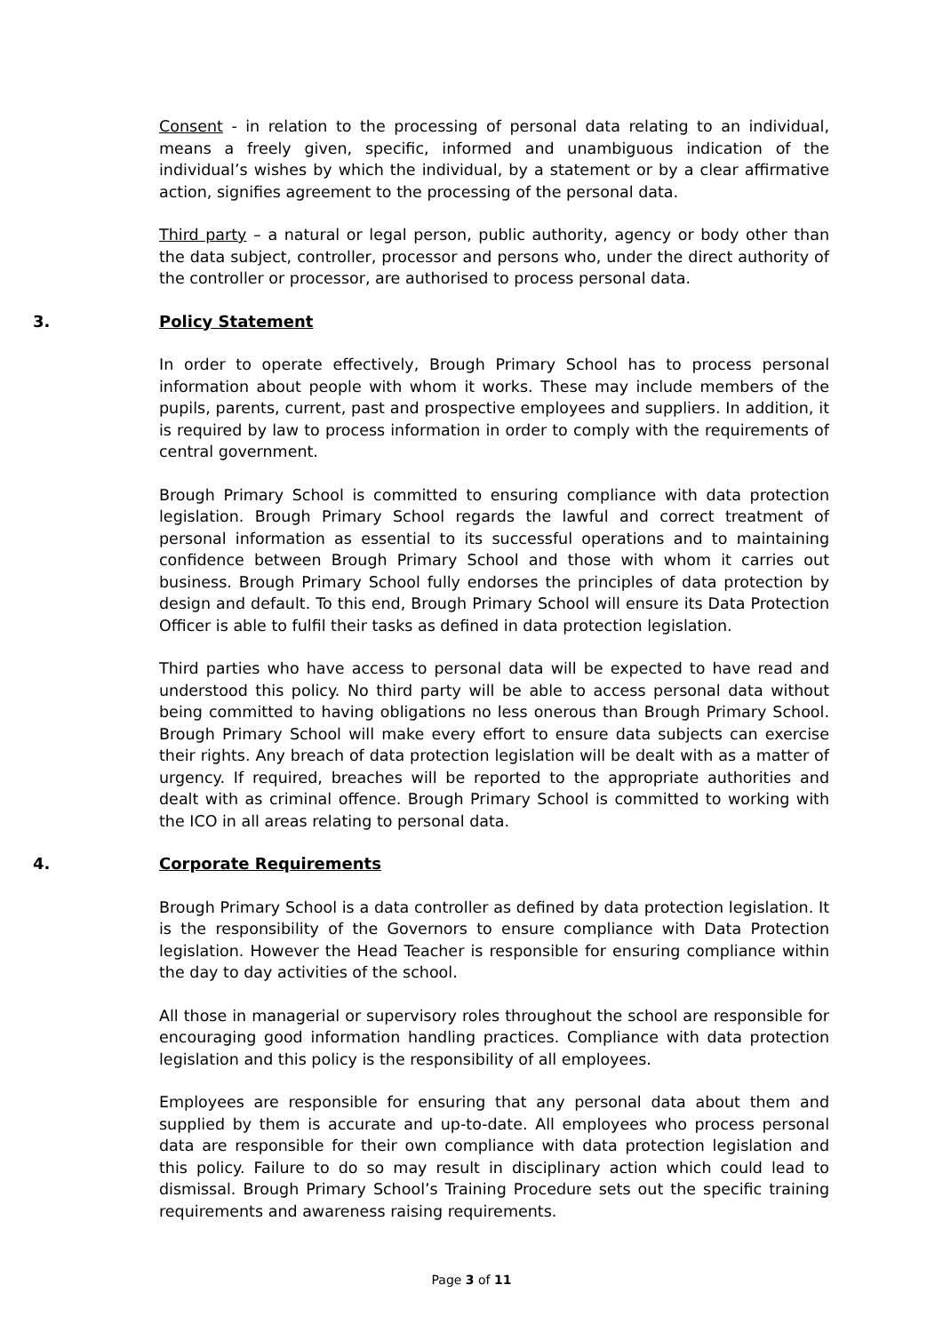Consent - in relation to the processing of personal data relating to an individual, means a freely given, specific, informed and unambiguous indication of the individual’s wishes by which the individual, by a statement or by a clear affirmative action, signifies agreement to the processing of the personal data.
Third party – a natural or legal person, public authority, agency or body other than the data subject, controller, processor and persons who, under the direct authority of the controller or processor, are authorised to process personal data.
3. Policy Statement
In order to operate effectively, Brough Primary School has to process personal information about people with whom it works. These may include members of the pupils, parents, current, past and prospective employees and suppliers. In addition, it is required by law to process information in order to comply with the requirements of central government.
Brough Primary School is committed to ensuring compliance with data protection legislation. Brough Primary School regards the lawful and correct treatment of personal information as essential to its successful operations and to maintaining confidence between Brough Primary School and those with whom it carries out business. Brough Primary School fully endorses the principles of data protection by design and default. To this end, Brough Primary School will ensure its Data Protection Officer is able to fulfil their tasks as defined in data protection legislation.
Third parties who have access to personal data will be expected to have read and understood this policy. No third party will be able to access personal data without being committed to having obligations no less onerous than Brough Primary School. Brough Primary School will make every effort to ensure data subjects can exercise their rights. Any breach of data protection legislation will be dealt with as a matter of urgency. If required, breaches will be reported to the appropriate authorities and dealt with as criminal offence. Brough Primary School is committed to working with the ICO in all areas relating to personal data.
4. Corporate Requirements
Brough Primary School is a data controller as defined by data protection legislation. It is the responsibility of the Governors to ensure compliance with Data Protection legislation. However the Head Teacher is responsible for ensuring compliance within the day to day activities of the school.
All those in managerial or supervisory roles throughout the school are responsible for encouraging good information handling practices. Compliance with data protection legislation and this policy is the responsibility of all employees.
Employees are responsible for ensuring that any personal data about them and supplied by them is accurate and up-to-date. All employees who process personal data are responsible for their own compliance with data protection legislation and this policy. Failure to do so may result in disciplinary action which could lead to dismissal. Brough Primary School’s Training Procedure sets out the specific training requirements and awareness raising requirements.
Page 3 of 11